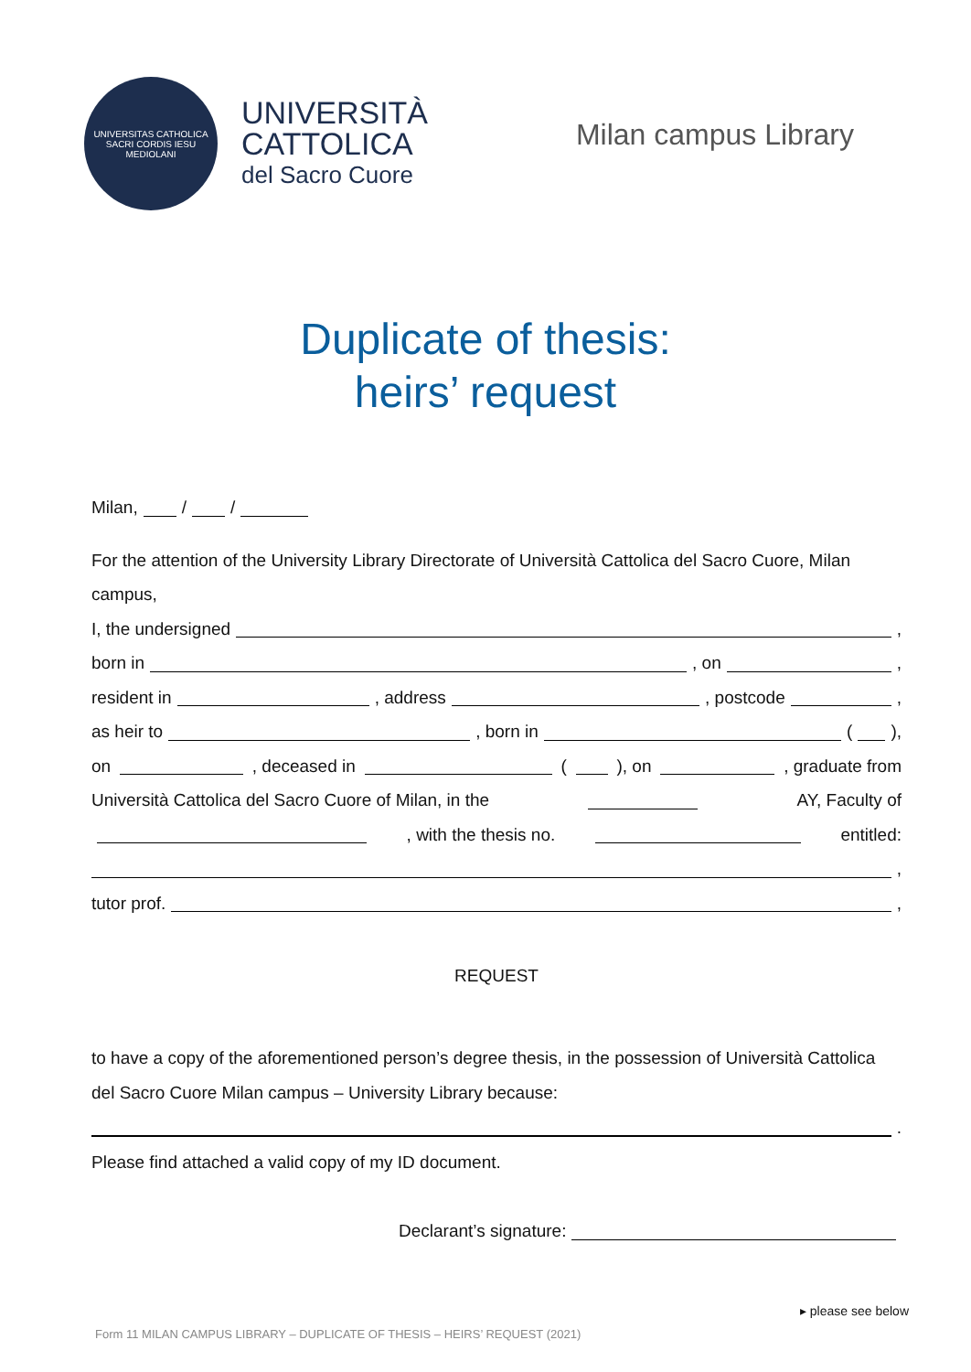UNIVERSITAS CATHOLICA SACRI CORDIS IESU MEDIOLANI
UNIVERSITÀ
CATTOLICA
del Sacro Cuore
Milan campus Library
Duplicate of thesis:
heirs’ request
Milan, / /
For the attention of the University Library Directorate of Università Cattolica del Sacro Cuore, Milan campus,
I, the undersigned ,
born in , on ,
resident in , address , postcode ,
as heir to , born in ( ),
on , deceased in ( ), on , graduate from
Università Cattolica del Sacro Cuore of Milan, in the AY, Faculty of
, with the thesis no. entitled:
,
tutor prof. ,
REQUEST
to have a copy of the aforementioned person’s degree thesis, in the possession of Università Cattolica del Sacro Cuore Milan campus – University Library because:
.
Please find attached a valid copy of my ID document.
Declarant’s signature:
▸ please see below
Form 11 MILAN CAMPUS LIBRARY – DUPLICATE OF THESIS – HEIRS’ REQUEST (2021)